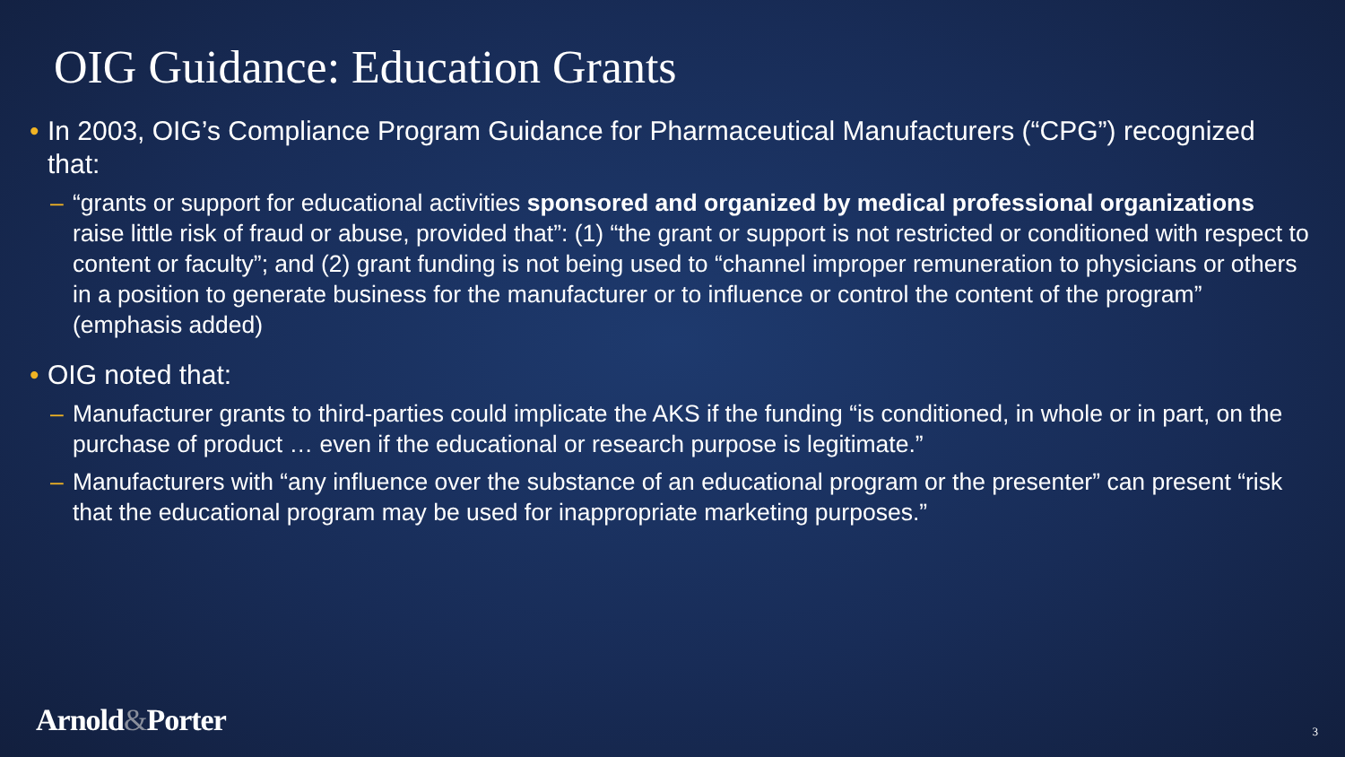OIG Guidance: Education Grants
• In 2003, OIG’s Compliance Program Guidance for Pharmaceutical Manufacturers (“CPG”) recognized that:
– “grants or support for educational activities sponsored and organized by medical professional organizations raise little risk of fraud or abuse, provided that”: (1) “the grant or support is not restricted or conditioned with respect to content or faculty”; and (2) grant funding is not being used to “channel improper remuneration to physicians or others in a position to generate business for the manufacturer or to influence or control the content of the program” (emphasis added)
• OIG noted that:
– Manufacturer grants to third-parties could implicate the AKS if the funding “is conditioned, in whole or in part, on the purchase of product … even if the educational or research purpose is legitimate.”
– Manufacturers with “any influence over the substance of an educational program or the presenter” can present “risk that the educational program may be used for inappropriate marketing purposes.”
Arnold&Porter 3